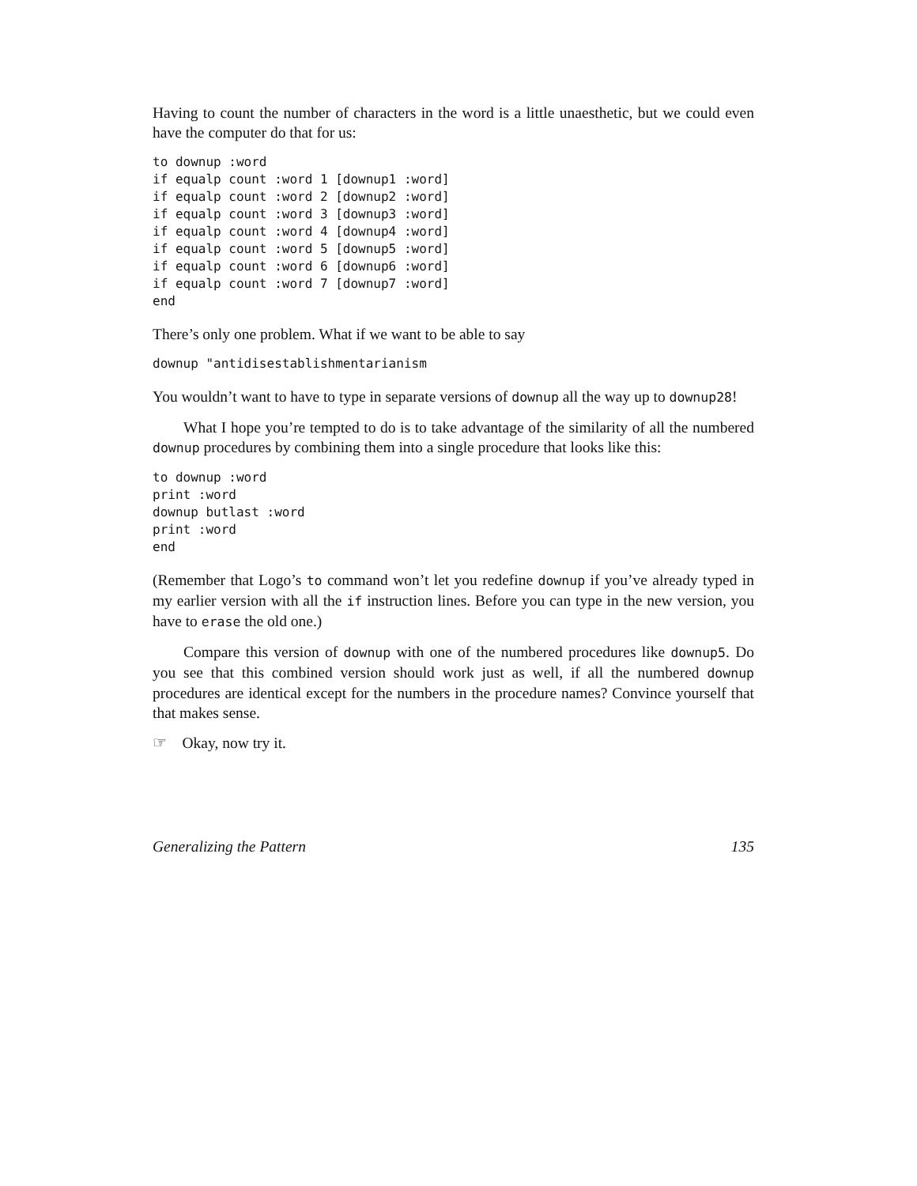Having to count the number of characters in the word is a little unaesthetic, but we could even have the computer do that for us:
to downup :word
if equalp count :word 1 [downup1 :word]
if equalp count :word 2 [downup2 :word]
if equalp count :word 3 [downup3 :word]
if equalp count :word 4 [downup4 :word]
if equalp count :word 5 [downup5 :word]
if equalp count :word 6 [downup6 :word]
if equalp count :word 7 [downup7 :word]
end
There’s only one problem. What if we want to be able to say
downup "antidisestablishmentarianism
You wouldn’t want to have to type in separate versions of downup all the way up to downup28!
What I hope you’re tempted to do is to take advantage of the similarity of all the numbered downup procedures by combining them into a single procedure that looks like this:
to downup :word
print :word
downup butlast :word
print :word
end
(Remember that Logo’s to command won’t let you redefine downup if you’ve already typed in my earlier version with all the if instruction lines. Before you can type in the new version, you have to erase the old one.)
Compare this version of downup with one of the numbered procedures like downup5. Do you see that this combined version should work just as well, if all the numbered downup procedures are identical except for the numbers in the procedure names? Convince yourself that that makes sense.
☞ Okay, now try it.
Generalizing the Pattern 135